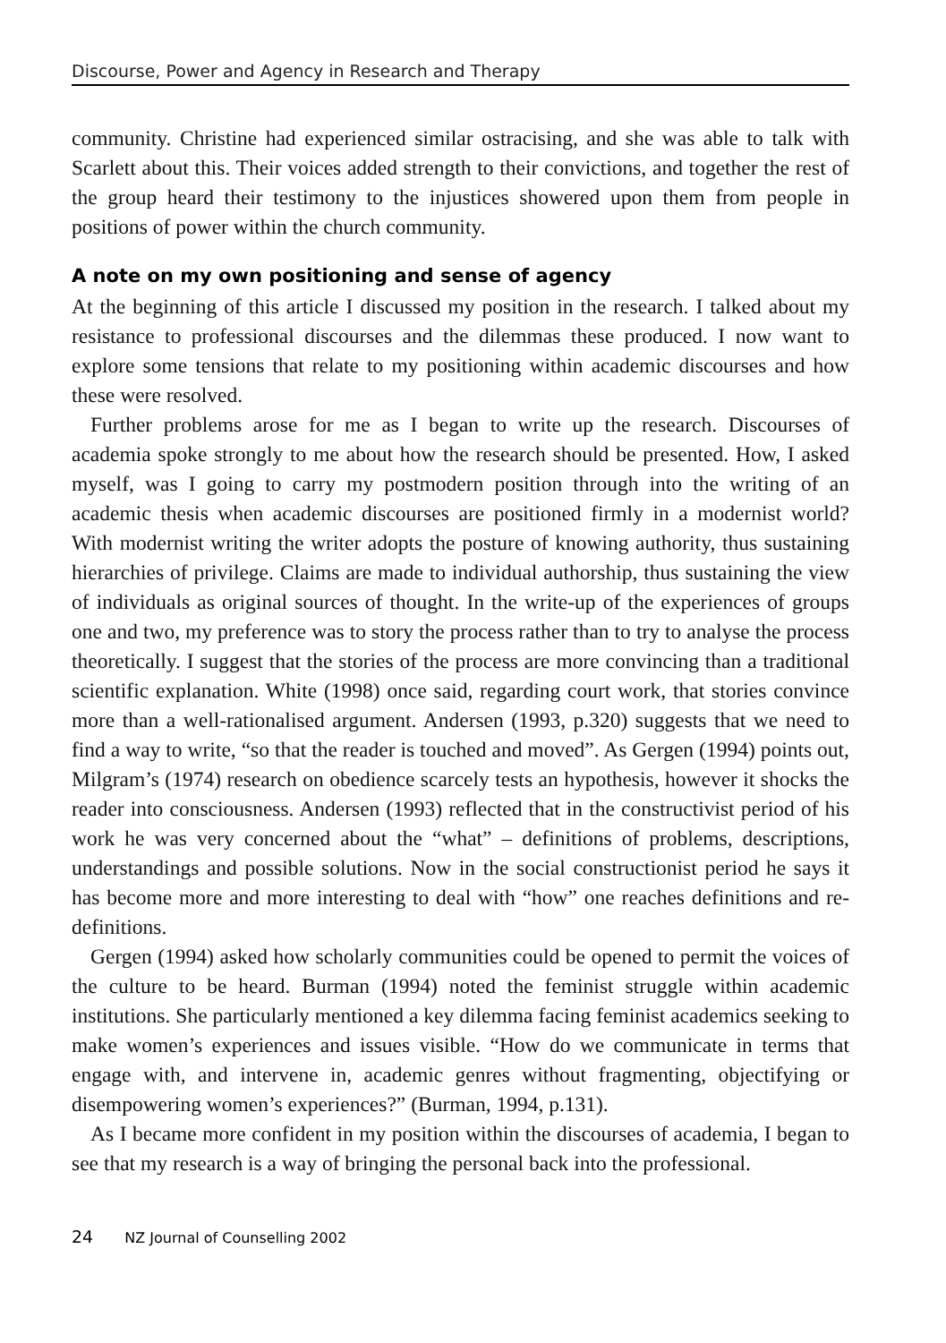Discourse, Power and Agency in Research and Therapy
community. Christine had experienced similar ostracising, and she was able to talk with Scarlett about this. Their voices added strength to their convictions, and together the rest of the group heard their testimony to the injustices showered upon them from people in positions of power within the church community.
A note on my own positioning and sense of agency
At the beginning of this article I discussed my position in the research. I talked about my resistance to professional discourses and the dilemmas these produced. I now want to explore some tensions that relate to my positioning within academic discourses and how these were resolved.
Further problems arose for me as I began to write up the research. Discourses of academia spoke strongly to me about how the research should be presented. How, I asked myself, was I going to carry my postmodern position through into the writing of an academic thesis when academic discourses are positioned firmly in a modernist world? With modernist writing the writer adopts the posture of knowing authority, thus sustaining hierarchies of privilege. Claims are made to individual authorship, thus sustaining the view of individuals as original sources of thought. In the write-up of the experiences of groups one and two, my preference was to story the process rather than to try to analyse the process theoretically. I suggest that the stories of the process are more convincing than a traditional scientific explanation. White (1998) once said, regarding court work, that stories convince more than a well-rationalised argument. Andersen (1993, p.320) suggests that we need to find a way to write, “so that the reader is touched and moved”. As Gergen (1994) points out, Milgram’s (1974) research on obedience scarcely tests an hypothesis, however it shocks the reader into consciousness. Andersen (1993) reflected that in the constructivist period of his work he was very concerned about the “what” – definitions of problems, descriptions, understandings and possible solutions. Now in the social constructionist period he says it has become more and more interesting to deal with “how” one reaches definitions and re-definitions.
Gergen (1994) asked how scholarly communities could be opened to permit the voices of the culture to be heard. Burman (1994) noted the feminist struggle within academic institutions. She particularly mentioned a key dilemma facing feminist academics seeking to make women’s experiences and issues visible. “How do we communicate in terms that engage with, and intervene in, academic genres without fragmenting, objectifying or disempowering women’s experiences?” (Burman, 1994, p.131).
As I became more confident in my position within the discourses of academia, I began to see that my research is a way of bringing the personal back into the professional.
24 NZ Journal of Counselling 2002